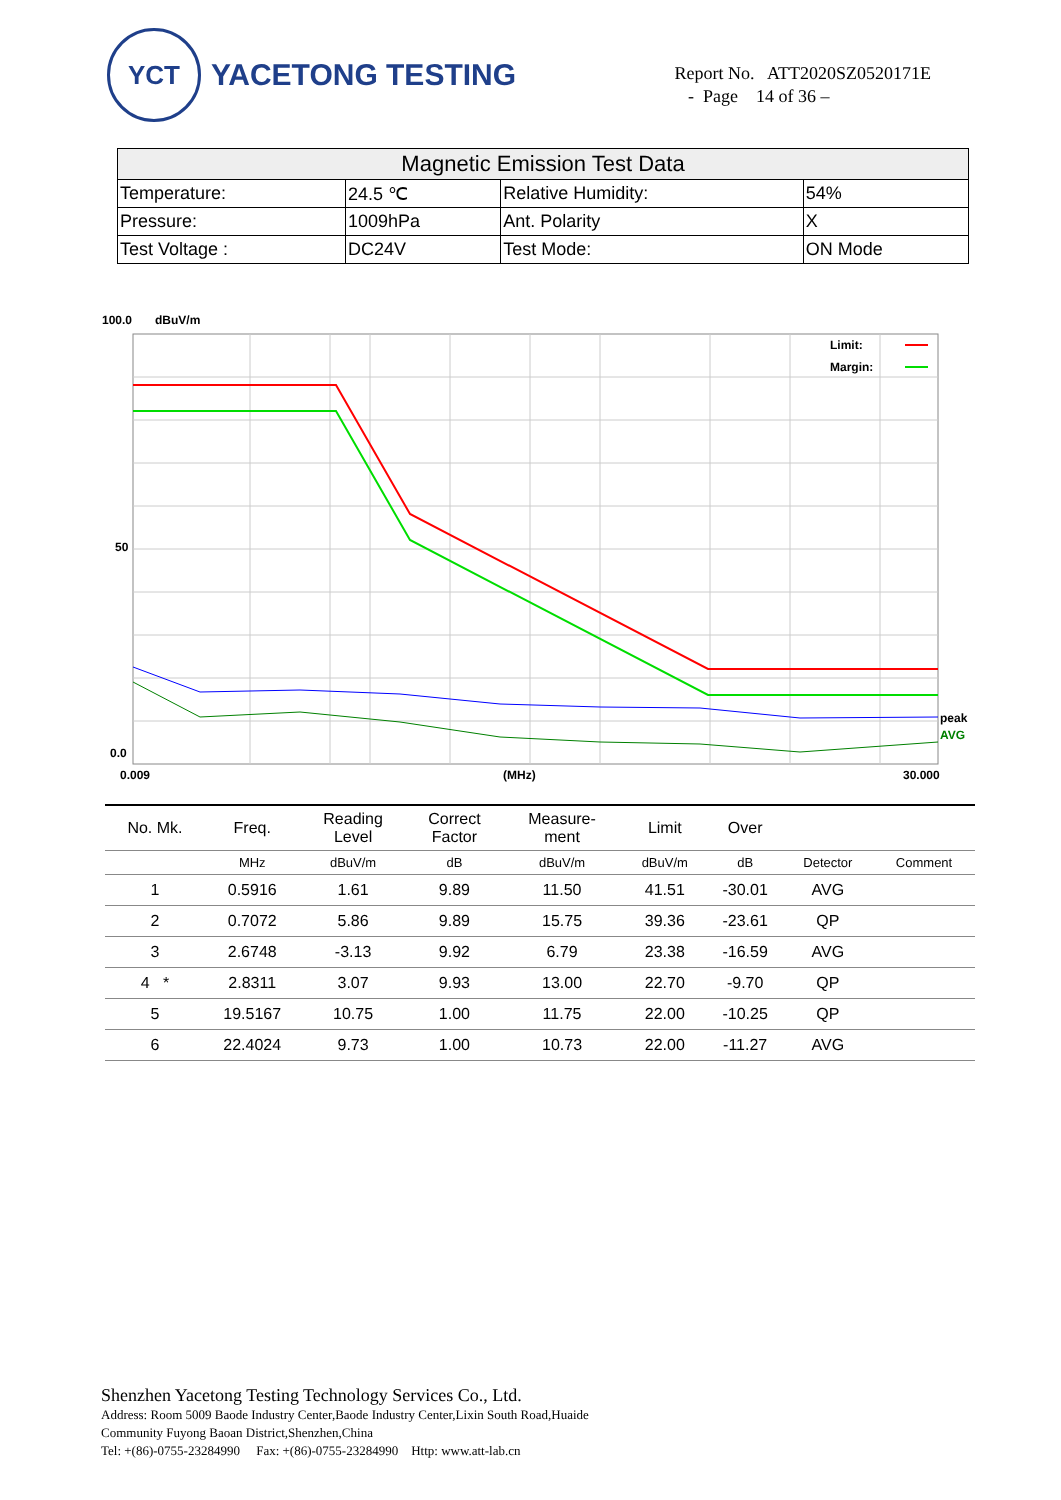YCT
YACETONG TESTING
Report No. ATT2020SZ0520171E
- Page 14 of 36 –
| Magnetic Emission Test Data | | | |
| Temperature: | 24.5 ℃ | Relative Humidity: | 54% |
| Pressure: | 1009hPa | Ant. Polarity | X |
| Test Voltage : | DC24V | Test Mode: | ON Mode |
100.0
dBuV/m
Limit:
Margin:
50
0.0
peak
AVG
0.009
(MHz)
30.000
| No. Mk. | Freq. | Reading Level | Correct Factor | Measure- ment | Limit | Over | | |
| --- | --- | --- | --- | --- | --- | --- | --- | --- |
| | MHz | dBuV/m | dB | dBuV/m | dBuV/m | dB | Detector | Comment |
| 1 | 0.5916 | 1.61 | 9.89 | 11.50 | 41.51 | -30.01 | AVG | |
| 2 | 0.7072 | 5.86 | 9.89 | 15.75 | 39.36 | -23.61 | QP | |
| 3 | 2.6748 | -3.13 | 9.92 | 6.79 | 23.38 | -16.59 | AVG | |
| 4 * | 2.8311 | 3.07 | 9.93 | 13.00 | 22.70 | -9.70 | QP | |
| 5 | 19.5167 | 10.75 | 1.00 | 11.75 | 22.00 | -10.25 | QP | |
| 6 | 22.4024 | 9.73 | 1.00 | 10.73 | 22.00 | -11.27 | AVG | |
Shenzhen Yacetong Testing Technology Services Co., Ltd.
Address: Room 5009 Baode Industry Center,Baode Industry Center,Lixin South Road,Huaide
Community Fuyong Baoan District,Shenzhen,China
Tel: +(86)-0755-23284990 Fax: +(86)-0755-23284990 Http: www.att-lab.cn